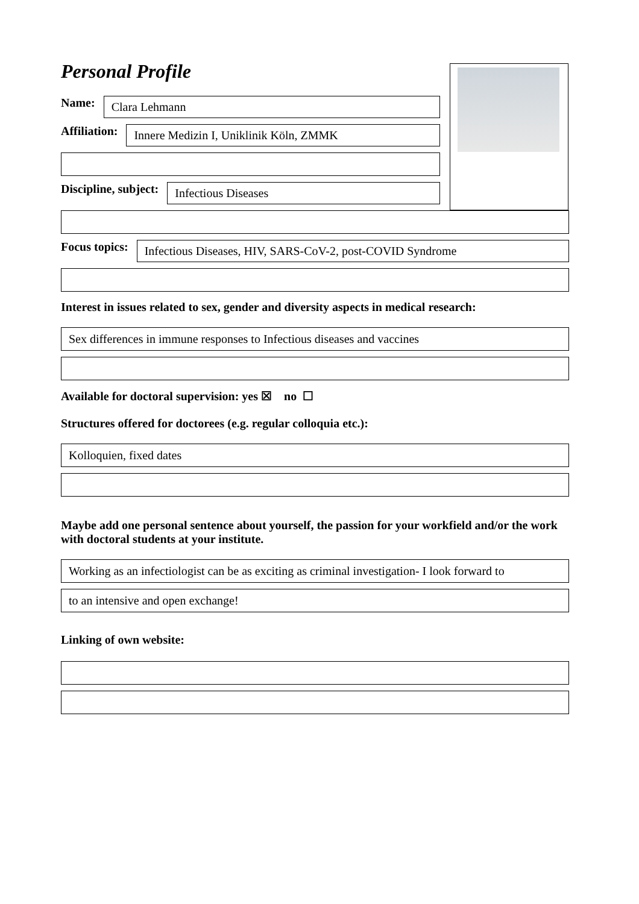Personal Profile
Name:
Clara Lehmann
Affiliation:
Innere Medizin I, Uniklinik Köln, ZMMK
Discipline, subject:
Infectious Diseases
Focus topics:
Infectious Diseases, HIV, SARS-CoV-2, post-COVID Syndrome
Interest in issues related to sex, gender and diversity aspects in medical research:
Sex differences in immune responses to Infectious diseases and vaccines
Available for doctoral supervision: yes ☒ no ☐
Structures offered for doctorees (e.g. regular colloquia etc.):
Kolloquien, fixed dates
Maybe add one personal sentence about yourself, the passion for your workfield and/or the work with doctoral students at your institute.
Working as an infectiologist can be as exciting as criminal investigation- I look forward to
to an intensive and open exchange!
Linking of own website: